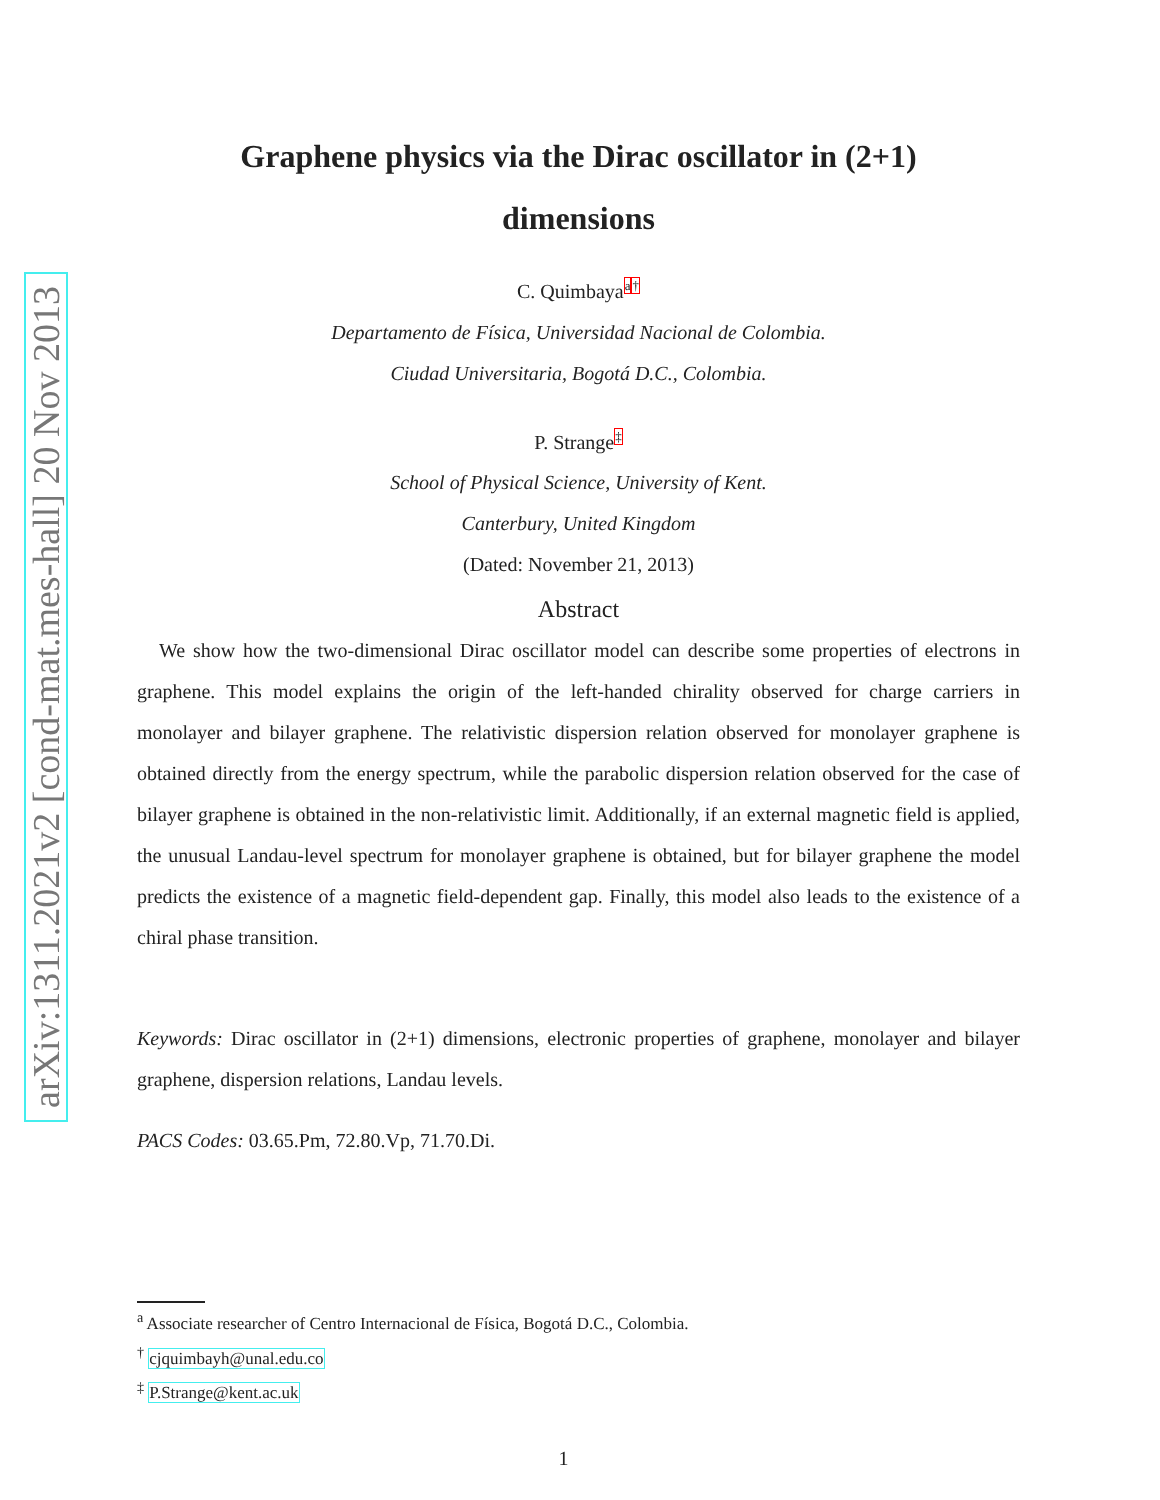arXiv:1311.2021v2 [cond-mat.mes-hall] 20 Nov 2013
Graphene physics via the Dirac oscillator in (2+1)
dimensions
C. Quimbayaa†
Departamento de Física, Universidad Nacional de Colombia.
Ciudad Universitaria, Bogotá D.C., Colombia.
P. Strange‡
School of Physical Science, University of Kent.
Canterbury, United Kingdom
(Dated: November 21, 2013)
Abstract
We show how the two-dimensional Dirac oscillator model can describe some properties of electrons in graphene. This model explains the origin of the left-handed chirality observed for charge carriers in monolayer and bilayer graphene. The relativistic dispersion relation observed for monolayer graphene is obtained directly from the energy spectrum, while the parabolic dispersion relation observed for the case of bilayer graphene is obtained in the non-relativistic limit. Additionally, if an external magnetic field is applied, the unusual Landau-level spectrum for monolayer graphene is obtained, but for bilayer graphene the model predicts the existence of a magnetic field-dependent gap. Finally, this model also leads to the existence of a chiral phase transition.
Keywords: Dirac oscillator in (2+1) dimensions, electronic properties of graphene, monolayer and bilayer graphene, dispersion relations, Landau levels.
PACS Codes: 03.65.Pm, 72.80.Vp, 71.70.Di.
<sup>a</sup> Associate researcher of Centro Internacional de Física, Bogotá D.C., Colombia.
<sup>†</sup> cjquimbayh@unal.edu.co
<sup>‡</sup> P.Strange@kent.ac.uk
1